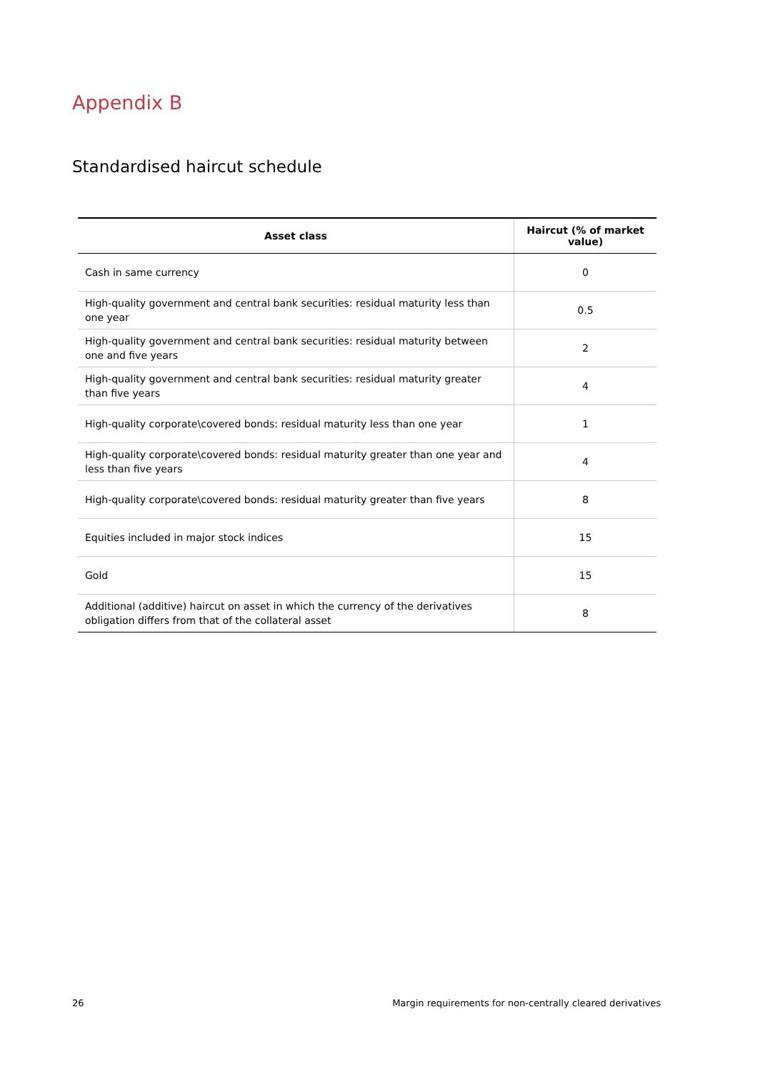Appendix B
Standardised haircut schedule
| Asset class | Haircut (% of market value) |
| --- | --- |
| Cash in same currency | 0 |
| High-quality government and central bank securities: residual maturity less than one year | 0.5 |
| High-quality government and central bank securities: residual maturity between one and five years | 2 |
| High-quality government and central bank securities: residual maturity greater than five years | 4 |
| High-quality corporate\covered bonds: residual maturity less than one year | 1 |
| High-quality corporate\covered bonds: residual maturity greater than one year and less than five years | 4 |
| High-quality corporate\covered bonds: residual maturity greater than five years | 8 |
| Equities included in major stock indices | 15 |
| Gold | 15 |
| Additional (additive) haircut on asset in which the currency of the derivatives obligation differs from that of the collateral asset | 8 |
26
Margin requirements for non-centrally cleared derivatives